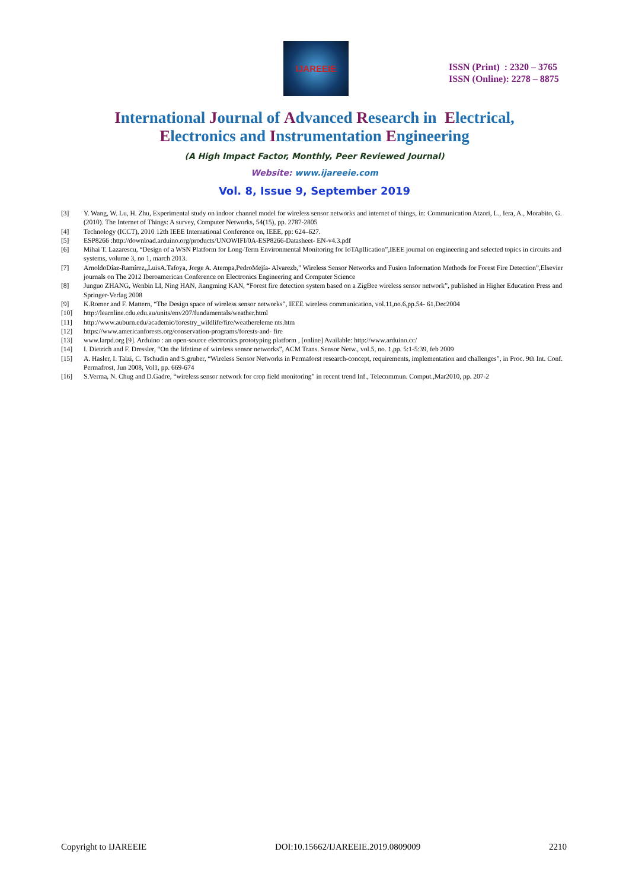IJAREEIE
ISSN (Print) : 2320 – 3765
ISSN (Online): 2278 – 8875
International Journal of Advanced Research in Electrical,
Electronics and Instrumentation Engineering
(A High Impact Factor, Monthly, Peer Reviewed Journal)
Website: www.ijareeie.com
Vol. 8, Issue 9, September 2019
[3] Y. Wang, W. Lu, H. Zhu, Experimental study on indoor channel model for wireless sensor networks and internet of things, in: Communication Atzori, L., Iera, A., Morabito, G. (2010). The Internet of Things: A survey, Computer Networks, 54(15), pp. 2787-2805
[4] Technology (ICCT), 2010 12th IEEE International Conference on, IEEE, pp: 624–627.
[5] ESP8266 :http://download.arduino.org/products/UNOWIFI/0A-ESP8266-Datasheet- EN-v4.3.pdf
[6] Mihai T. Lazarescu, “Design of a WSN Platform for Long-Term Environmental Monitoring for IoTApllication”,IEEE journal on engineering and selected topics in circuits and systems, volume 3, no 1, march 2013.
[7] ArnoldoDíaz-Ramírez,,LuisA.Tafoya, Jorge A. Atempa,PedroMejía- Alvarezb,” Wireless Sensor Networks and Fusion Information Methods for Forest Fire Detection”,Elsevier journals on The 2012 Iberoamerican Conference on Electronics Engineering and Computer Science
[8] Junguo ZHANG, Wenbin LI, Ning HAN, Jiangming KAN, “Forest fire detection system based on a ZigBee wireless sensor network”, published in Higher Education Press and Springer-Verlag 2008
[9] K.Romer and F. Mattern, “The Design space of wireless sensor networks”, IEEE wireless communication, vol.11,no.6,pp.54- 61,Dec2004
[10] http://learnline.cdu.edu.au/units/env207/fundamentals/weather.html
[11] http://www.auburn.edu/academic/forestry_wildlife/fire/weathereleme nts.htm
[12] https://www.americanforests.org/conservation-programs/forests-and- fire
[13] www.larpd.org [9]. Arduino : an open-source electronics prototyping platform , [online] Available: http://www.arduino.cc/
[14] I. Dietrich and F. Dressler, “On the lifetime of wireless sensor networks”, ACM Trans. Sensor Netw., vol.5, no. 1,pp. 5:1-5:39, feb 2009
[15] A. Hasler, I. Talzi, C. Tschudin and S.gruber, “Wireless Sensor Networks in Permaforst research-concept, requirements, implementation and challenges”, in Proc. 9th Int. Conf. Permafrost, Jun 2008, Vol1, pp. 669-674
[16] S.Verma, N. Chug and D.Gadre, “wireless sensor network for crop field monitoring” in recent trend Inf., Telecommun. Comput.,Mar2010, pp. 207-2
Copyright to IJAREEIE DOI:10.15662/IJAREEIE.2019.0809009 2210